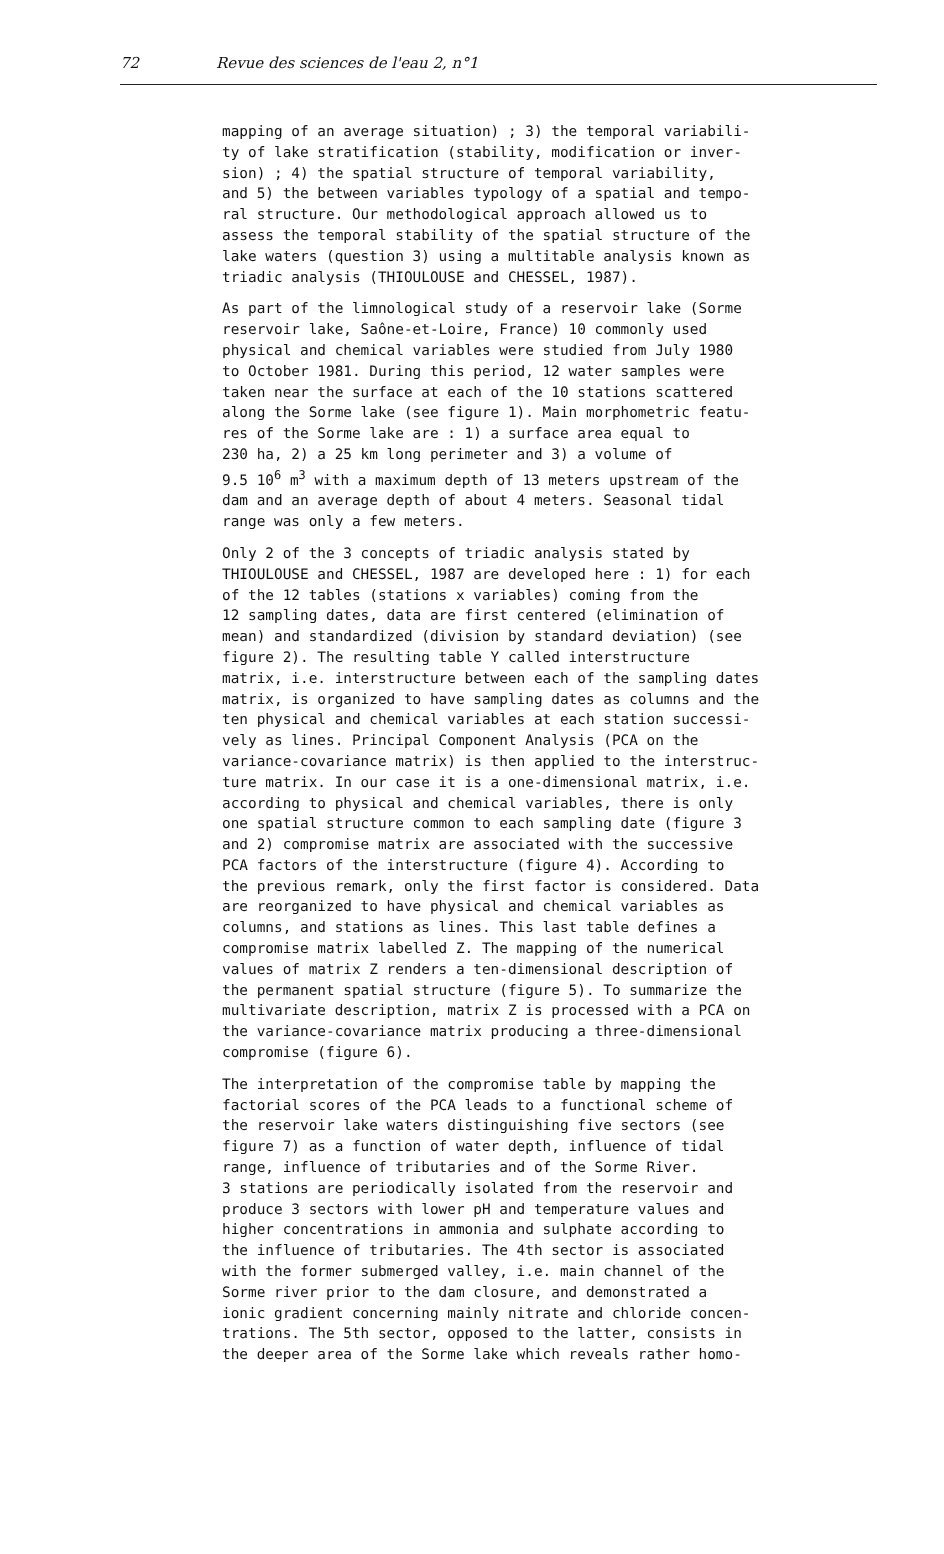72 Revue des sciences de l'eau 2, n°1
mapping of an average situation) ; 3) the temporal variabili- ty of lake stratification (stability, modification or inver- sion) ; 4) the spatial structure of temporal variability, and 5) the between variables typology of a spatial and tempo- ral structure. Our methodological approach allowed us to assess the temporal stability of the spatial structure of the lake waters (question 3) using a multitable analysis known as triadic analysis (THIOULOUSE and CHESSEL, 1987).
As part of the limnological study of a reservoir lake (Sorme reservoir lake, Saône-et-Loire, France) 10 commonly used physical and chemical variables were studied from July 1980 to October 1981. During this period, 12 water samples were taken near the surface at each of the 10 stations scattered along the Sorme lake (see figure 1). Main morphometric featu- res of the Sorme lake are : 1) a surface area equal to 230 ha, 2) a 25 km long perimeter and 3) a volume of 9.5 10<sup>6</sup> m<sup>3</sup> with a maximum depth of 13 meters upstream of the dam and an average depth of about 4 meters. Seasonal tidal range was only a few meters.
Only 2 of the 3 concepts of triadic analysis stated by THIOULOUSE and CHESSEL, 1987 are developed here : 1) for each of the 12 tables (stations x variables) coming from the 12 sampling dates, data are first centered (elimination of mean) and standardized (division by standard deviation) (see figure 2). The resulting table Y called interstructure matrix, i.e. interstructure between each of the sampling dates matrix, is organized to have sampling dates as columns and the ten physical and chemical variables at each station successi- vely as lines. Principal Component Analysis (PCA on the variance-covariance matrix) is then applied to the interstruc- ture matrix. In our case it is a one-dimensional matrix, i.e. according to physical and chemical variables, there is only one spatial structure common to each sampling date (figure 3 and 2) compromise matrix are associated with the successive PCA factors of the interstructure (figure 4). According to the previous remark, only the first factor is considered. Data are reorganized to have physical and chemical variables as columns, and stations as lines. This last table defines a compromise matrix labelled Z. The mapping of the numerical values of matrix Z renders a ten-dimensional description of the permanent spatial structure (figure 5). To summarize the multivariate description, matrix Z is processed with a PCA on the variance-covariance matrix producing a three-dimensional compromise (figure 6).
The interpretation of the compromise table by mapping the factorial scores of the PCA leads to a functional scheme of the reservoir lake waters distinguishing five sectors (see figure 7) as a function of water depth, influence of tidal range, influence of tributaries and of the Sorme River. 3 stations are periodically isolated from the reservoir and produce 3 sectors with lower pH and temperature values and higher concentrations in ammonia and sulphate according to the influence of tributaries. The 4th sector is associated with the former submerged valley, i.e. main channel of the Sorme river prior to the dam closure, and demonstrated a ionic gradient concerning mainly nitrate and chloride concen- trations. The 5th sector, opposed to the latter, consists in the deeper area of the Sorme lake which reveals rather homo-